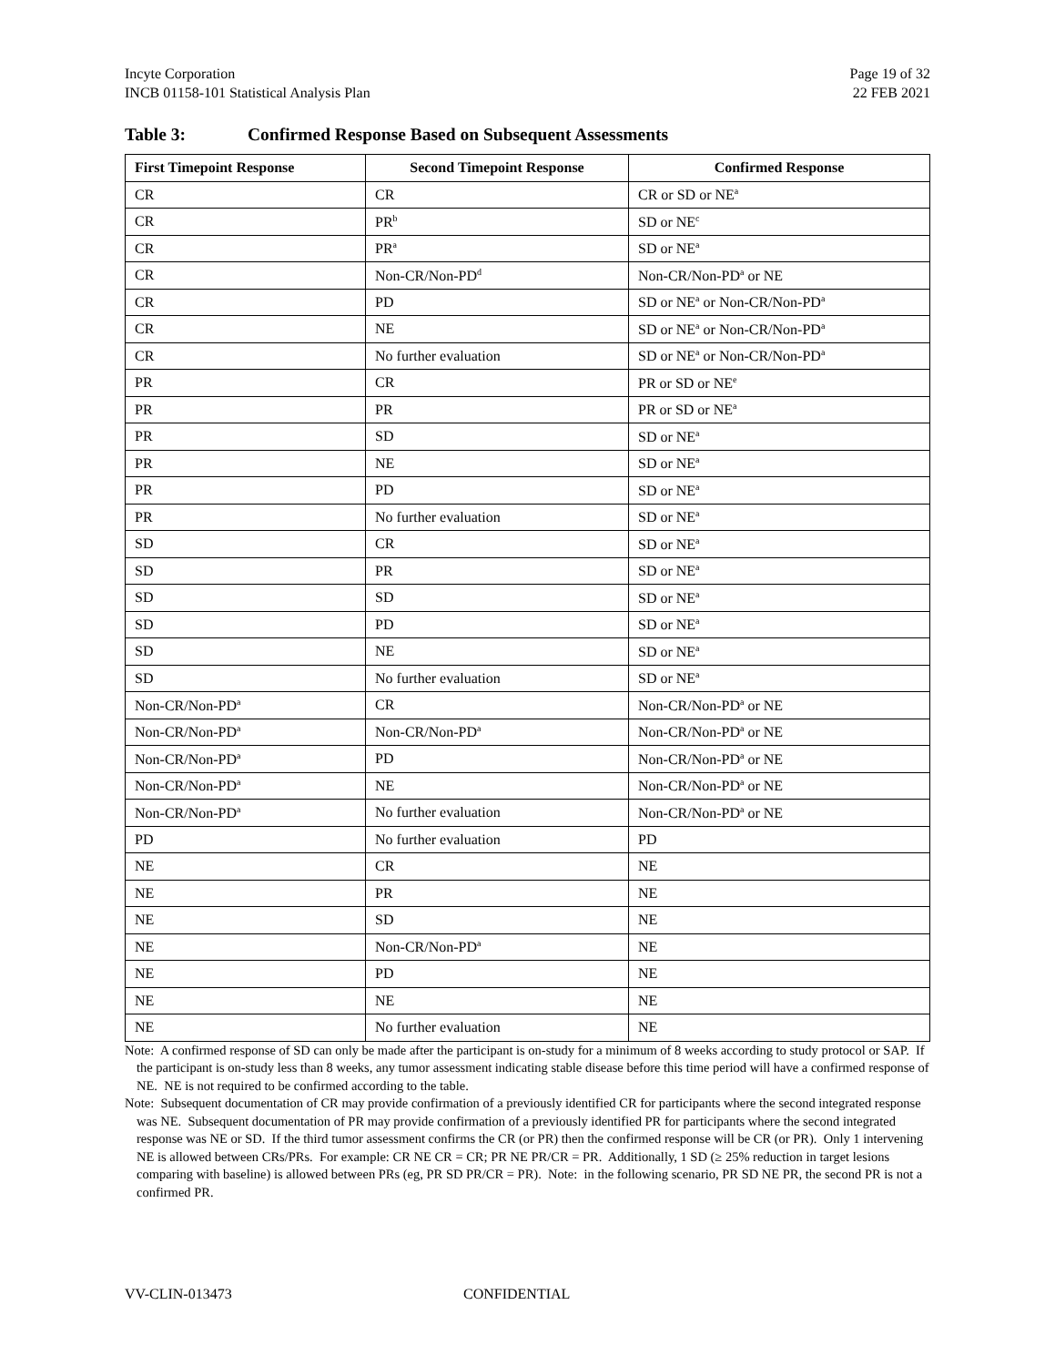Incyte Corporation
INCB 01158-101 Statistical Analysis Plan
Page 19 of 32
22 FEB 2021
Table 3: Confirmed Response Based on Subsequent Assessments
| First Timepoint Response | Second Timepoint Response | Confirmed Response |
| --- | --- | --- |
| CR | CR | CR or SD or NE<sup>a</sup> |
| CR | PR<sup>b</sup> | SD or NE<sup>c</sup> |
| CR | PR<sup>a</sup> | SD or NE<sup>a</sup> |
| CR | Non-CR/Non-PD<sup>d</sup> | Non-CR/Non-PD<sup>a</sup> or NE |
| CR | PD | SD or NE<sup>a</sup> or Non-CR/Non-PD<sup>a</sup> |
| CR | NE | SD or NE<sup>a</sup> or Non-CR/Non-PD<sup>a</sup> |
| CR | No further evaluation | SD or NE<sup>a</sup> or Non-CR/Non-PD<sup>a</sup> |
| PR | CR | PR or SD or NE<sup>e</sup> |
| PR | PR | PR or SD or NE<sup>a</sup> |
| PR | SD | SD or NE<sup>a</sup> |
| PR | NE | SD or NE<sup>a</sup> |
| PR | PD | SD or NE<sup>a</sup> |
| PR | No further evaluation | SD or NE<sup>a</sup> |
| SD | CR | SD or NE<sup>a</sup> |
| SD | PR | SD or NE<sup>a</sup> |
| SD | SD | SD or NE<sup>a</sup> |
| SD | PD | SD or NE<sup>a</sup> |
| SD | NE | SD or NE<sup>a</sup> |
| SD | No further evaluation | SD or NE<sup>a</sup> |
| Non-CR/Non-PD<sup>a</sup> | CR | Non-CR/Non-PD<sup>a</sup> or NE |
| Non-CR/Non-PD<sup>a</sup> | Non-CR/Non-PD<sup>a</sup> | Non-CR/Non-PD<sup>a</sup> or NE |
| Non-CR/Non-PD<sup>a</sup> | PD | Non-CR/Non-PD<sup>a</sup> or NE |
| Non-CR/Non-PD<sup>a</sup> | NE | Non-CR/Non-PD<sup>a</sup> or NE |
| Non-CR/Non-PD<sup>a</sup> | No further evaluation | Non-CR/Non-PD<sup>a</sup> or NE |
| PD | No further evaluation | PD |
| NE | CR | NE |
| NE | PR | NE |
| NE | SD | NE |
| NE | Non-CR/Non-PD<sup>a</sup> | NE |
| NE | PD | NE |
| NE | NE | NE |
| NE | No further evaluation | NE |
Note: A confirmed response of SD can only be made after the participant is on-study for a minimum of 8 weeks according to study protocol or SAP. If the participant is on-study less than 8 weeks, any tumor assessment indicating stable disease before this time period will have a confirmed response of NE. NE is not required to be confirmed according to the table.
Note: Subsequent documentation of CR may provide confirmation of a previously identified CR for participants where the second integrated response was NE. Subsequent documentation of PR may provide confirmation of a previously identified PR for participants where the second integrated response was NE or SD. If the third tumor assessment confirms the CR (or PR) then the confirmed response will be CR (or PR). Only 1 intervening NE is allowed between CRs/PRs. For example: CR NE CR = CR; PR NE PR/CR = PR. Additionally, 1 SD (≥ 25% reduction in target lesions comparing with baseline) is allowed between PRs (eg, PR SD PR/CR = PR). Note: in the following scenario, PR SD NE PR, the second PR is not a confirmed PR.
VV-CLIN-013473 CONFIDENTIAL